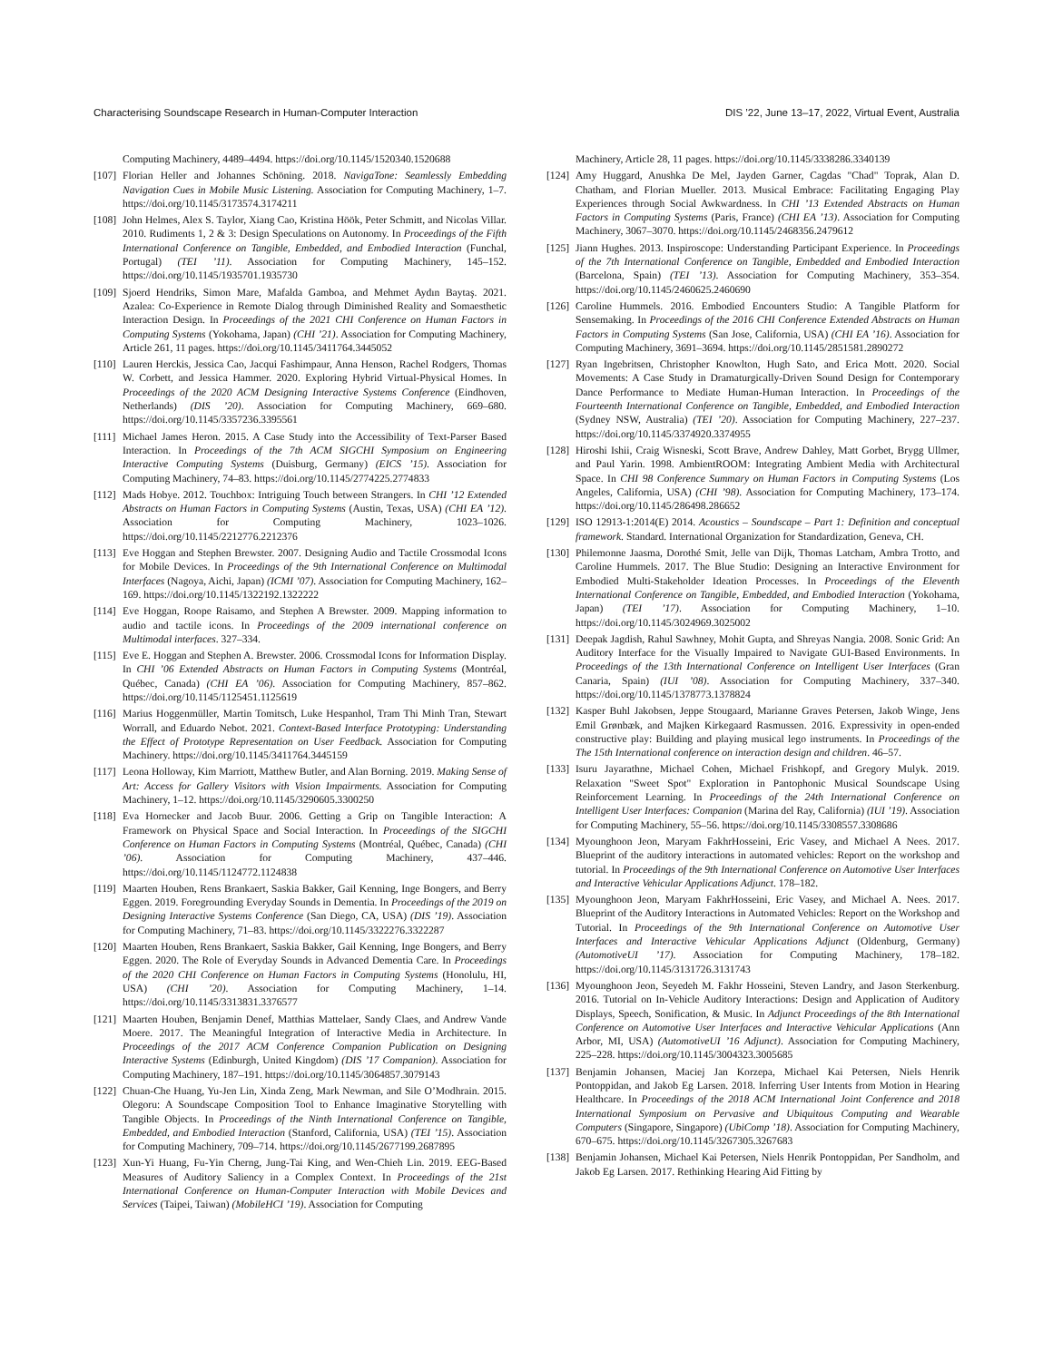Characterising Soundscape Research in Human-Computer Interaction DIS ’22, June 13–17, 2022, Virtual Event, Australia
Computing Machinery, 4489–4494. https://doi.org/10.1145/1520340.1520688
[107] Florian Heller and Johannes Schöning. 2018. NavigaTone: Seamlessly Embedding Navigation Cues in Mobile Music Listening. Association for Computing Machinery, 1–7. https://doi.org/10.1145/3173574.3174211
[108] John Helmes, Alex S. Taylor, Xiang Cao, Kristina Höök, Peter Schmitt, and Nicolas Villar. 2010. Rudiments 1, 2 & 3: Design Speculations on Autonomy. In Proceedings of the Fifth International Conference on Tangible, Embedded, and Embodied Interaction (Funchal, Portugal) (TEI ’11). Association for Computing Machinery, 145–152. https://doi.org/10.1145/1935701.1935730
[109] Sjoerd Hendriks, Simon Mare, Mafalda Gamboa, and Mehmet Aydın Baytaş. 2021. Azalea: Co-Experience in Remote Dialog through Diminished Reality and Somaesthetic Interaction Design. In Proceedings of the 2021 CHI Conference on Human Factors in Computing Systems (Yokohama, Japan) (CHI ’21). Association for Computing Machinery, Article 261, 11 pages. https://doi.org/10.1145/3411764.3445052
[110] Lauren Herckis, Jessica Cao, Jacqui Fashimpaur, Anna Henson, Rachel Rodgers, Thomas W. Corbett, and Jessica Hammer. 2020. Exploring Hybrid Virtual-Physical Homes. In Proceedings of the 2020 ACM Designing Interactive Systems Conference (Eindhoven, Netherlands) (DIS ’20). Association for Computing Machinery, 669–680. https://doi.org/10.1145/3357236.3395561
[111] Michael James Heron. 2015. A Case Study into the Accessibility of Text-Parser Based Interaction. In Proceedings of the 7th ACM SIGCHI Symposium on Engineering Interactive Computing Systems (Duisburg, Germany) (EICS ’15). Association for Computing Machinery, 74–83. https://doi.org/10.1145/2774225.2774833
[112] Mads Hobye. 2012. Touchbox: Intriguing Touch between Strangers. In CHI ’12 Extended Abstracts on Human Factors in Computing Systems (Austin, Texas, USA) (CHI EA ’12). Association for Computing Machinery, 1023–1026. https://doi.org/10.1145/2212776.2212376
[113] Eve Hoggan and Stephen Brewster. 2007. Designing Audio and Tactile Crossmodal Icons for Mobile Devices. In Proceedings of the 9th International Conference on Multimodal Interfaces (Nagoya, Aichi, Japan) (ICMI ’07). Association for Computing Machinery, 162–169. https://doi.org/10.1145/1322192.1322222
[114] Eve Hoggan, Roope Raisamo, and Stephen A Brewster. 2009. Mapping information to audio and tactile icons. In Proceedings of the 2009 international conference on Multimodal interfaces. 327–334.
[115] Eve E. Hoggan and Stephen A. Brewster. 2006. Crossmodal Icons for Information Display. In CHI ’06 Extended Abstracts on Human Factors in Computing Systems (Montréal, Québec, Canada) (CHI EA ’06). Association for Computing Machinery, 857–862. https://doi.org/10.1145/1125451.1125619
[116] Marius Hoggenmüller, Martin Tomitsch, Luke Hespanhol, Tram Thi Minh Tran, Stewart Worrall, and Eduardo Nebot. 2021. Context-Based Interface Prototyping: Understanding the Effect of Prototype Representation on User Feedback. Association for Computing Machinery. https://doi.org/10.1145/3411764.3445159
[117] Leona Holloway, Kim Marriott, Matthew Butler, and Alan Borning. 2019. Making Sense of Art: Access for Gallery Visitors with Vision Impairments. Association for Computing Machinery, 1–12. https://doi.org/10.1145/3290605.3300250
[118] Eva Hornecker and Jacob Buur. 2006. Getting a Grip on Tangible Interaction: A Framework on Physical Space and Social Interaction. In Proceedings of the SIGCHI Conference on Human Factors in Computing Systems (Montréal, Québec, Canada) (CHI ’06). Association for Computing Machinery, 437–446. https://doi.org/10.1145/1124772.1124838
[119] Maarten Houben, Rens Brankaert, Saskia Bakker, Gail Kenning, Inge Bongers, and Berry Eggen. 2019. Foregrounding Everyday Sounds in Dementia. In Proceedings of the 2019 on Designing Interactive Systems Conference (San Diego, CA, USA) (DIS ’19). Association for Computing Machinery, 71–83. https://doi.org/10.1145/3322276.3322287
[120] Maarten Houben, Rens Brankaert, Saskia Bakker, Gail Kenning, Inge Bongers, and Berry Eggen. 2020. The Role of Everyday Sounds in Advanced Dementia Care. In Proceedings of the 2020 CHI Conference on Human Factors in Computing Systems (Honolulu, HI, USA) (CHI ’20). Association for Computing Machinery, 1–14. https://doi.org/10.1145/3313831.3376577
[121] Maarten Houben, Benjamin Denef, Matthias Mattelaer, Sandy Claes, and Andrew Vande Moere. 2017. The Meaningful Integration of Interactive Media in Architecture. In Proceedings of the 2017 ACM Conference Companion Publication on Designing Interactive Systems (Edinburgh, United Kingdom) (DIS ’17 Companion). Association for Computing Machinery, 187–191. https://doi.org/10.1145/3064857.3079143
[122] Chuan-Che Huang, Yu-Jen Lin, Xinda Zeng, Mark Newman, and Sile O’Modhrain. 2015. Olegoru: A Soundscape Composition Tool to Enhance Imaginative Storytelling with Tangible Objects. In Proceedings of the Ninth International Conference on Tangible, Embedded, and Embodied Interaction (Stanford, California, USA) (TEI ’15). Association for Computing Machinery, 709–714. https://doi.org/10.1145/2677199.2687895
[123] Xun-Yi Huang, Fu-Yin Cherng, Jung-Tai King, and Wen-Chieh Lin. 2019. EEG-Based Measures of Auditory Saliency in a Complex Context. In Proceedings of the 21st International Conference on Human-Computer Interaction with Mobile Devices and Services (Taipei, Taiwan) (MobileHCI ’19). Association for Computing
Machinery, Article 28, 11 pages. https://doi.org/10.1145/3338286.3340139
[124] Amy Huggard, Anushka De Mel, Jayden Garner, Cagdas "Chad" Toprak, Alan D. Chatham, and Florian Mueller. 2013. Musical Embrace: Facilitating Engaging Play Experiences through Social Awkwardness. In CHI ’13 Extended Abstracts on Human Factors in Computing Systems (Paris, France) (CHI EA ’13). Association for Computing Machinery, 3067–3070. https://doi.org/10.1145/2468356.2479612
[125] Jiann Hughes. 2013. Inspiroscope: Understanding Participant Experience. In Proceedings of the 7th International Conference on Tangible, Embedded and Embodied Interaction (Barcelona, Spain) (TEI ’13). Association for Computing Machinery, 353–354. https://doi.org/10.1145/2460625.2460690
[126] Caroline Hummels. 2016. Embodied Encounters Studio: A Tangible Platform for Sensemaking. In Proceedings of the 2016 CHI Conference Extended Abstracts on Human Factors in Computing Systems (San Jose, California, USA) (CHI EA ’16). Association for Computing Machinery, 3691–3694. https://doi.org/10.1145/2851581.2890272
[127] Ryan Ingebritsen, Christopher Knowlton, Hugh Sato, and Erica Mott. 2020. Social Movements: A Case Study in Dramaturgically-Driven Sound Design for Contemporary Dance Performance to Mediate Human-Human Interaction. In Proceedings of the Fourteenth International Conference on Tangible, Embedded, and Embodied Interaction (Sydney NSW, Australia) (TEI ’20). Association for Computing Machinery, 227–237. https://doi.org/10.1145/3374920.3374955
[128] Hiroshi Ishii, Craig Wisneski, Scott Brave, Andrew Dahley, Matt Gorbet, Brygg Ullmer, and Paul Yarin. 1998. AmbientROOM: Integrating Ambient Media with Architectural Space. In CHI 98 Conference Summary on Human Factors in Computing Systems (Los Angeles, California, USA) (CHI ’98). Association for Computing Machinery, 173–174. https://doi.org/10.1145/286498.286652
[129] ISO 12913-1:2014(E) 2014. Acoustics – Soundscape – Part 1: Definition and conceptual framework. Standard. International Organization for Standardization, Geneva, CH.
[130] Philemonne Jaasma, Dorothé Smit, Jelle van Dijk, Thomas Latcham, Ambra Trotto, and Caroline Hummels. 2017. The Blue Studio: Designing an Interactive Environment for Embodied Multi-Stakeholder Ideation Processes. In Proceedings of the Eleventh International Conference on Tangible, Embedded, and Embodied Interaction (Yokohama, Japan) (TEI ’17). Association for Computing Machinery, 1–10. https://doi.org/10.1145/3024969.3025002
[131] Deepak Jagdish, Rahul Sawhney, Mohit Gupta, and Shreyas Nangia. 2008. Sonic Grid: An Auditory Interface for the Visually Impaired to Navigate GUI-Based Environments. In Proceedings of the 13th International Conference on Intelligent User Interfaces (Gran Canaria, Spain) (IUI ’08). Association for Computing Machinery, 337–340. https://doi.org/10.1145/1378773.1378824
[132] Kasper Buhl Jakobsen, Jeppe Stougaard, Marianne Graves Petersen, Jakob Winge, Jens Emil Grønbæk, and Majken Kirkegaard Rasmussen. 2016. Expressivity in open-ended constructive play: Building and playing musical lego instruments. In Proceedings of the The 15th International conference on interaction design and children. 46–57.
[133] Isuru Jayarathne, Michael Cohen, Michael Frishkopf, and Gregory Mulyk. 2019. Relaxation "Sweet Spot" Exploration in Pantophonic Musical Soundscape Using Reinforcement Learning. In Proceedings of the 24th International Conference on Intelligent User Interfaces: Companion (Marina del Ray, California) (IUI ’19). Association for Computing Machinery, 55–56. https://doi.org/10.1145/3308557.3308686
[134] Myounghoon Jeon, Maryam FakhrHosseini, Eric Vasey, and Michael A Nees. 2017. Blueprint of the auditory interactions in automated vehicles: Report on the workshop and tutorial. In Proceedings of the 9th International Conference on Automotive User Interfaces and Interactive Vehicular Applications Adjunct. 178–182.
[135] Myounghoon Jeon, Maryam FakhrHosseini, Eric Vasey, and Michael A. Nees. 2017. Blueprint of the Auditory Interactions in Automated Vehicles: Report on the Workshop and Tutorial. In Proceedings of the 9th International Conference on Automotive User Interfaces and Interactive Vehicular Applications Adjunct (Oldenburg, Germany) (AutomotiveUI ’17). Association for Computing Machinery, 178–182. https://doi.org/10.1145/3131726.3131743
[136] Myounghoon Jeon, Seyedeh M. Fakhr Hosseini, Steven Landry, and Jason Sterkenburg. 2016. Tutorial on In-Vehicle Auditory Interactions: Design and Application of Auditory Displays, Speech, Sonification, & Music. In Adjunct Proceedings of the 8th International Conference on Automotive User Interfaces and Interactive Vehicular Applications (Ann Arbor, MI, USA) (AutomotiveUI ’16 Adjunct). Association for Computing Machinery, 225–228. https://doi.org/10.1145/3004323.3005685
[137] Benjamin Johansen, Maciej Jan Korzepa, Michael Kai Petersen, Niels Henrik Pontoppidan, and Jakob Eg Larsen. 2018. Inferring User Intents from Motion in Hearing Healthcare. In Proceedings of the 2018 ACM International Joint Conference and 2018 International Symposium on Pervasive and Ubiquitous Computing and Wearable Computers (Singapore, Singapore) (UbiComp ’18). Association for Computing Machinery, 670–675. https://doi.org/10.1145/3267305.3267683
[138] Benjamin Johansen, Michael Kai Petersen, Niels Henrik Pontoppidan, Per Sandholm, and Jakob Eg Larsen. 2017. Rethinking Hearing Aid Fitting by